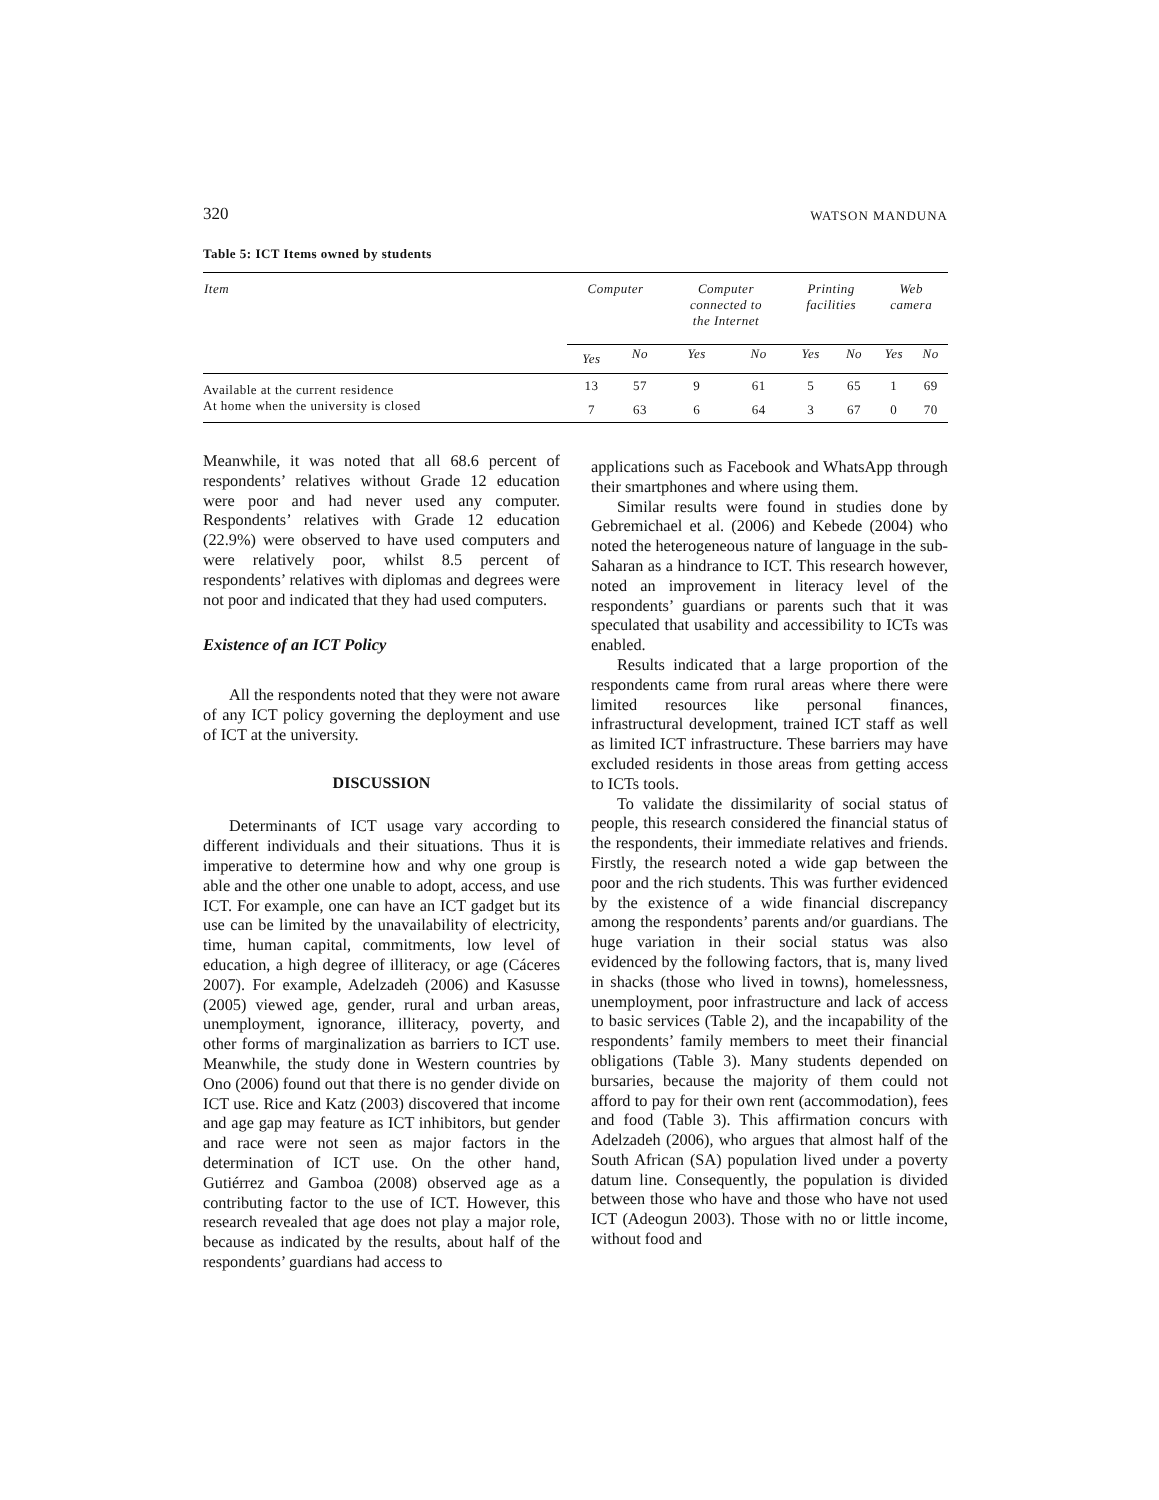320 WATSON MANDUNA
Table 5: ICT Items owned by students
| Item | Computer | | Computer connected to the Internet | | Printing facilities | | Web camera | |
| --- | --- | --- | --- | --- | --- | --- | --- | --- |
| | Yes | No | Yes | No | Yes | No | Yes | No |
| Available at the current residence | 13 | 57 | 9 | 61 | 5 | 65 | 1 | 69 |
| At home when the university is closed | 7 | 63 | 6 | 64 | 3 | 67 | 0 | 70 |
Meanwhile, it was noted that all 68.6 percent of respondents’ relatives without Grade 12 education were poor and had never used any computer. Respondents’ relatives with Grade 12 education (22.9%) were observed to have used computers and were relatively poor, whilst 8.5 percent of respondents’ relatives with diplomas and degrees were not poor and indicated that they had used computers.
Existence of an ICT Policy
All the respondents noted that they were not aware of any ICT policy governing the deployment and use of ICT at the university.
DISCUSSION
Determinants of ICT usage vary according to different individuals and their situations. Thus it is imperative to determine how and why one group is able and the other one unable to adopt, access, and use ICT. For example, one can have an ICT gadget but its use can be limited by the unavailability of electricity, time, human capital, commitments, low level of education, a high degree of illiteracy, or age (Cáceres 2007). For example, Adelzadeh (2006) and Kasusse (2005) viewed age, gender, rural and urban areas, unemployment, ignorance, illiteracy, poverty, and other forms of marginalization as barriers to ICT use. Meanwhile, the study done in Western countries by Ono (2006) found out that there is no gender divide on ICT use. Rice and Katz (2003) discovered that income and age gap may feature as ICT inhibitors, but gender and race were not seen as major factors in the determination of ICT use. On the other hand, Gutiérrez and Gamboa (2008) observed age as a contributing factor to the use of ICT. However, this research revealed that age does not play a major role, because as indicated by the results, about half of the respondents’ guardians had access to
applications such as Facebook and WhatsApp through their smartphones and where using them.
Similar results were found in studies done by Gebremichael et al. (2006) and Kebede (2004) who noted the heterogeneous nature of language in the sub-Saharan as a hindrance to ICT. This research however, noted an improvement in literacy level of the respondents’ guardians or parents such that it was speculated that usability and accessibility to ICTs was enabled.
Results indicated that a large proportion of the respondents came from rural areas where there were limited resources like personal finances, infrastructural development, trained ICT staff as well as limited ICT infrastructure. These barriers may have excluded residents in those areas from getting access to ICTs tools.
To validate the dissimilarity of social status of people, this research considered the financial status of the respondents, their immediate relatives and friends. Firstly, the research noted a wide gap between the poor and the rich students. This was further evidenced by the existence of a wide financial discrepancy among the respondents’ parents and/or guardians. The huge variation in their social status was also evidenced by the following factors, that is, many lived in shacks (those who lived in towns), homelessness, unemployment, poor infrastructure and lack of access to basic services (Table 2), and the incapability of the respondents’ family members to meet their financial obligations (Table 3). Many students depended on bursaries, because the majority of them could not afford to pay for their own rent (accommodation), fees and food (Table 3). This affirmation concurs with Adelzadeh (2006), who argues that almost half of the South African (SA) population lived under a poverty datum line. Consequently, the population is divided between those who have and those who have not used ICT (Adeogun 2003). Those with no or little income, without food and